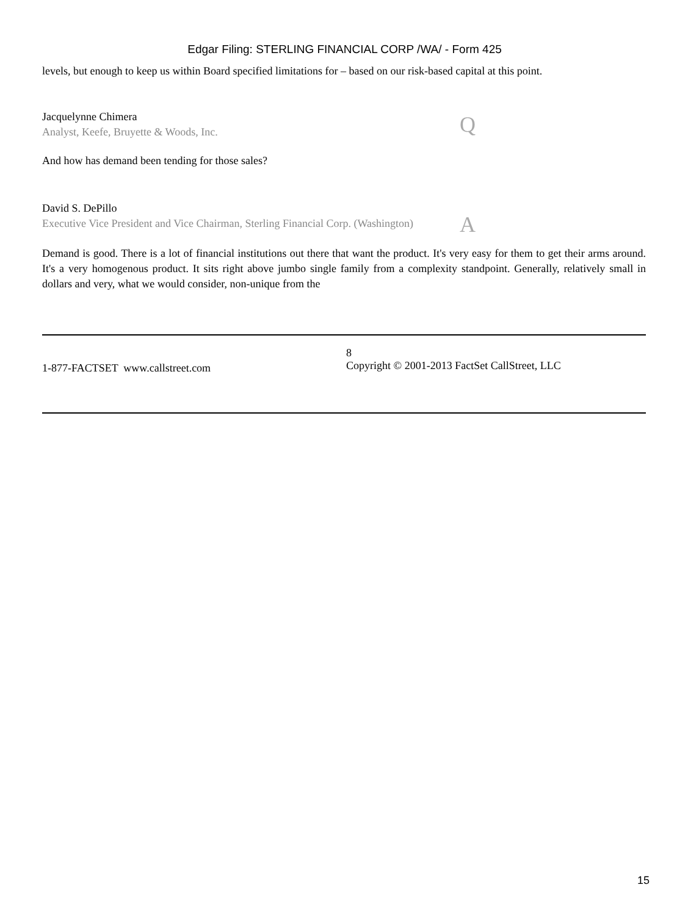Edgar Filing: STERLING FINANCIAL CORP /WA/ - Form 425
levels, but enough to keep us within Board specified limitations for – based on our risk-based capital at this point.
Jacquelynne Chimera
Analyst, Keefe, Bruyette & Woods, Inc.
Q
And how has demand been tending for those sales?
David S. DePillo
Executive Vice President and Vice Chairman, Sterling Financial Corp. (Washington)
A
Demand is good. There is a lot of financial institutions out there that want the product. It's very easy for them to get their arms around. It's a very homogenous product. It sits right above jumbo single family from a complexity standpoint. Generally, relatively small in dollars and very, what we would consider, non-unique from the
1-877-FACTSET www.callstreet.com
8
Copyright © 2001-2013 FactSet CallStreet, LLC
15